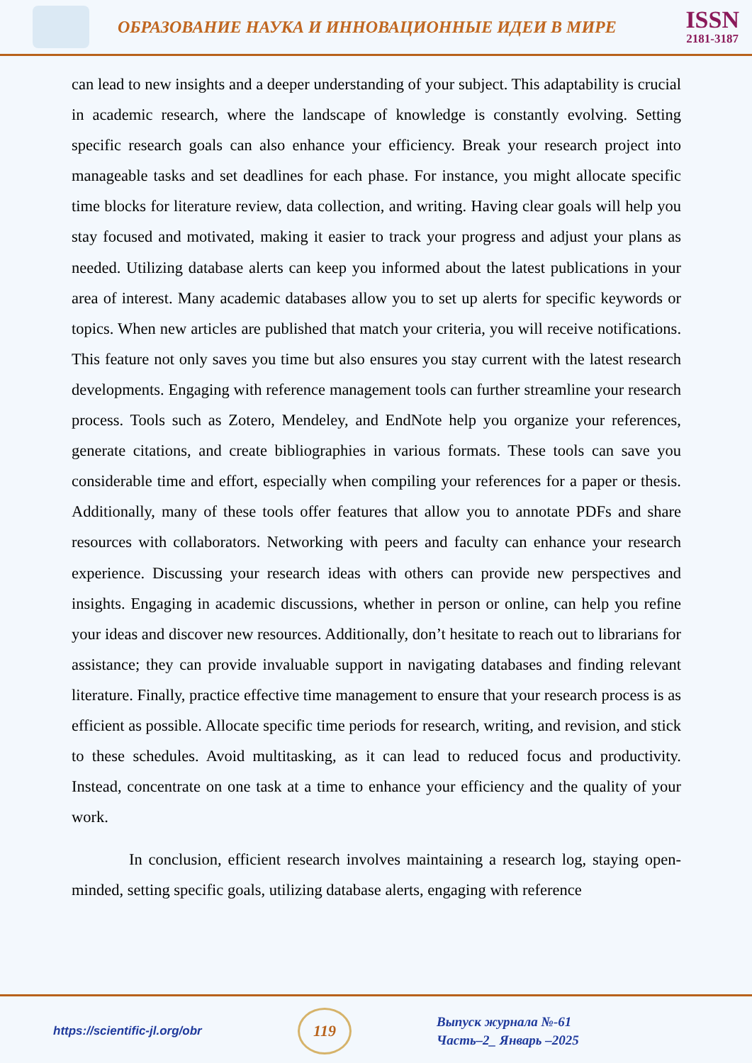ОБРАЗОВАНИЕ НАУКА И ИННОВАЦИОННЫЕ ИДЕИ В МИРЕ
ISSN
2181-3187
can lead to new insights and a deeper understanding of your subject. This adaptability is crucial in academic research, where the landscape of knowledge is constantly evolving. Setting specific research goals can also enhance your efficiency. Break your research project into manageable tasks and set deadlines for each phase. For instance, you might allocate specific time blocks for literature review, data collection, and writing. Having clear goals will help you stay focused and motivated, making it easier to track your progress and adjust your plans as needed. Utilizing database alerts can keep you informed about the latest publications in your area of interest. Many academic databases allow you to set up alerts for specific keywords or topics. When new articles are published that match your criteria, you will receive notifications. This feature not only saves you time but also ensures you stay current with the latest research developments. Engaging with reference management tools can further streamline your research process. Tools such as Zotero, Mendeley, and EndNote help you organize your references, generate citations, and create bibliographies in various formats. These tools can save you considerable time and effort, especially when compiling your references for a paper or thesis. Additionally, many of these tools offer features that allow you to annotate PDFs and share resources with collaborators. Networking with peers and faculty can enhance your research experience. Discussing your research ideas with others can provide new perspectives and insights. Engaging in academic discussions, whether in person or online, can help you refine your ideas and discover new resources. Additionally, don’t hesitate to reach out to librarians for assistance; they can provide invaluable support in navigating databases and finding relevant literature. Finally, practice effective time management to ensure that your research process is as efficient as possible. Allocate specific time periods for research, writing, and revision, and stick to these schedules. Avoid multitasking, as it can lead to reduced focus and productivity. Instead, concentrate on one task at a time to enhance your efficiency and the quality of your work.
In conclusion, efficient research involves maintaining a research log, staying open-minded, setting specific goals, utilizing database alerts, engaging with reference
https://scientific-jl.org/obr
119
Выпуск журнала №-61
Часть–2_ Январь –2025